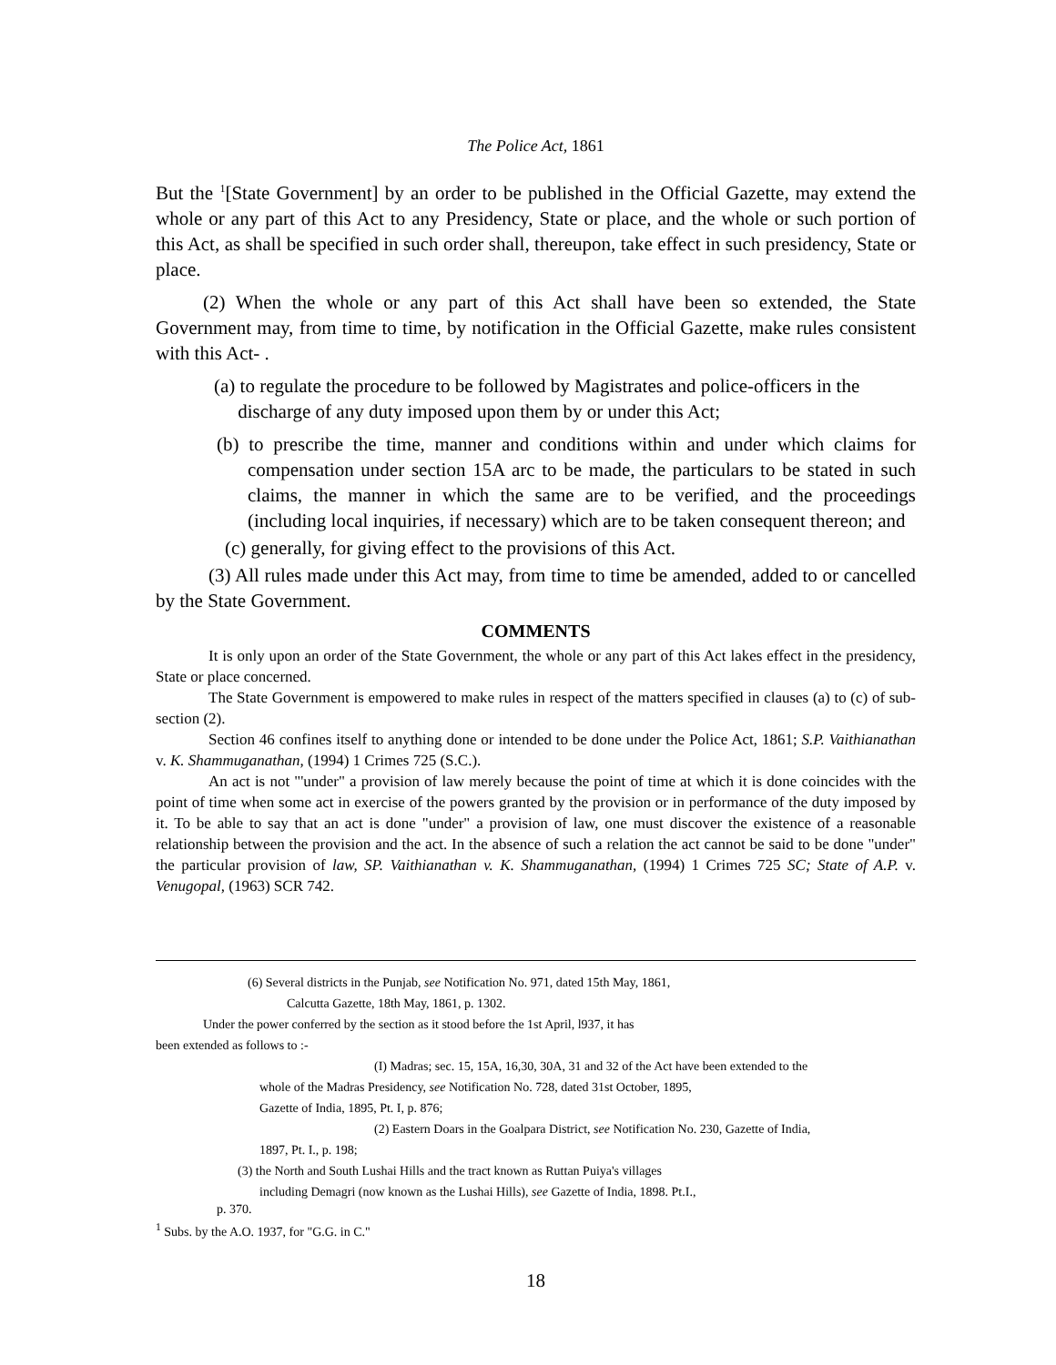The Police Act, 1861
But the <sup>1</sup>[State Government] by an order to be published in the Official Gazette, may extend the whole or any part of this Act to any Presidency, State or place, and the whole or such portion of this Act, as shall be specified in such order shall, thereupon, take effect in such presidency, State or place.
(2) When the whole or any part of this Act shall have been so extended, the State Government may, from time to time, by notification in the Official Gazette, make rules consistent with this Act- .
(a) to regulate the procedure to be followed by Magistrates and police-officers in the
discharge of any duty imposed upon them by or under this Act;
(b) to prescribe the time, manner and conditions within and under which claims for compensation under section 15A arc to be made, the particulars to be stated in such claims, the manner in which the same are to be verified, and the proceedings (including local inquiries, if necessary) which are to be taken consequent thereon; and
(c) generally, for giving effect to the provisions of this Act.
(3) All rules made under this Act may, from time to time be amended, added to or cancelled by the State Government.
COMMENTS
It is only upon an order of the State Government, the whole or any part of this Act lakes effect in the presidency, State or place concerned.
The State Government is empowered to make rules in respect of the matters specified in clauses (a) to (c) of sub-section (2).
Section 46 confines itself to anything done or intended to be done under the Police Act, 1861; S.P. Vaithianathan v. K. Shammuganathan, (1994) 1 Crimes 725 (S.C.).
An act is not "'under" a provision of law merely because the point of time at which it is done coincides with the point of time when some act in exercise of the powers granted by the provision or in performance of the duty imposed by it. To be able to say that an act is done "under" a provision of law, one must discover the existence of a reasonable relationship between the provision and the act. In the absence of such a relation the act cannot be said to be done "under" the particular provision of law, SP. Vaithianathan v. K. Shammuganathan, (1994) 1 Crimes 725 SC; State of A.P. v. Venugopal, (1963) SCR 742.
(6) Several districts in the Punjab, see Notification No. 971, dated 15th May, 1861,
Calcutta Gazette, 18th May, 1861, p. 1302.
Under the power conferred by the section as it stood before the 1st April, l937, it has
been extended as follows to :-
(I) Madras; sec. 15, 15A, 16,30, 30A, 31 and 32 of the Act have been extended to the
whole of the Madras Presidency, see Notification No. 728, dated 31st October, 1895,
Gazette of India, 1895, Pt. I, p. 876;
(2) Eastern Doars in the Goalpara District, see Notification No. 230, Gazette of India,
1897, Pt. I., p. 198;
(3) the North and South Lushai Hills and the tract known as Ruttan Puiya's villages
including Demagri (now known as the Lushai Hills), see Gazette of India, 1898. Pt.I.,
p. 370.
<sup>1</sup> Subs. by the A.O. 1937, for "G.G. in C."
18